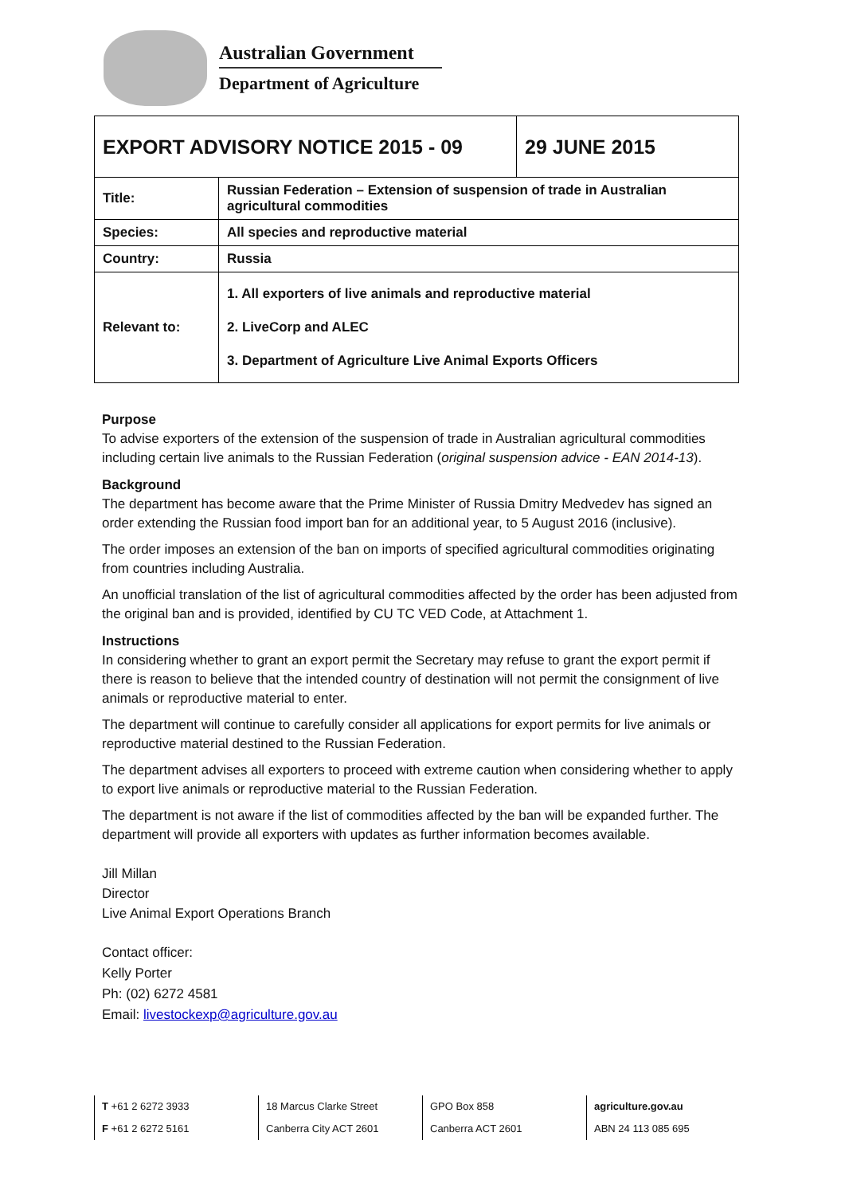Australian Government
Department of Agriculture
| EXPORT ADVISORY NOTICE 2015 - 09 | | 29 JUNE 2015 |
| Title: | Russian Federation – Extension of suspension of trade in Australian agricultural commodities | |
| Species: | All species and reproductive material | |
| Country: | Russia | |
| Relevant to: | 1. All exporters of live animals and reproductive material 2. LiveCorp and ALEC 3. Department of Agriculture Live Animal Exports Officers | |
Purpose
To advise exporters of the extension of the suspension of trade in Australian agricultural commodities including certain live animals to the Russian Federation (original suspension advice - EAN 2014-13).
Background
The department has become aware that the Prime Minister of Russia Dmitry Medvedev has signed an order extending the Russian food import ban for an additional year, to 5 August 2016 (inclusive).
The order imposes an extension of the ban on imports of specified agricultural commodities originating from countries including Australia.
An unofficial translation of the list of agricultural commodities affected by the order has been adjusted from the original ban and is provided, identified by CU TC VED Code, at Attachment 1.
Instructions
In considering whether to grant an export permit the Secretary may refuse to grant the export permit if there is reason to believe that the intended country of destination will not permit the consignment of live animals or reproductive material to enter.
The department will continue to carefully consider all applications for export permits for live animals or reproductive material destined to the Russian Federation.
The department advises all exporters to proceed with extreme caution when considering whether to apply to export live animals or reproductive material to the Russian Federation.
The department is not aware if the list of commodities affected by the ban will be expanded further. The department will provide all exporters with updates as further information becomes available.
Jill Millan
Director
Live Animal Export Operations Branch
Contact officer:
Kelly Porter
Ph: (02) 6272 4581
Email: livestockexp@agriculture.gov.au
T +61 2 6272 3933
F +61 2 6272 5161
18 Marcus Clarke Street
Canberra City ACT 2601
GPO Box 858
Canberra ACT 2601
agriculture.gov.au
ABN 24 113 085 695